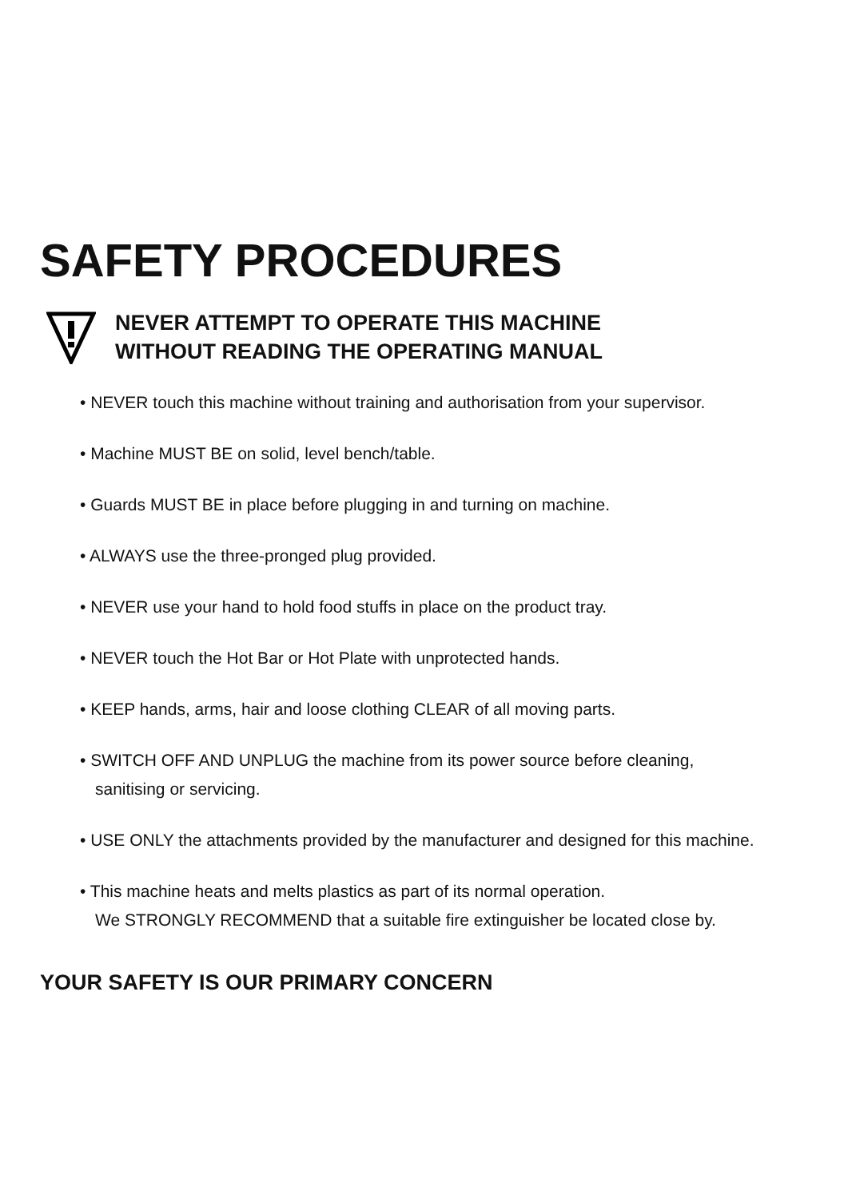SAFETY PROCEDURES
NEVER ATTEMPT TO OPERATE THIS MACHINE
WITHOUT READING THE OPERATING MANUAL
• NEVER touch this machine without training and authorisation from your supervisor.
• Machine MUST BE on solid, level bench/table.
• Guards MUST BE in place before plugging in and turning on machine.
• ALWAYS use the three-pronged plug provided.
• NEVER use your hand to hold food stuffs in place on the product tray.
• NEVER touch the Hot Bar or Hot Plate with unprotected hands.
• KEEP hands, arms, hair and loose clothing CLEAR of all moving parts.
• SWITCH OFF AND UNPLUG the machine from its power source before cleaning,
sanitising or servicing.
• USE ONLY the attachments provided by the manufacturer and designed for this machine.
• This machine heats and melts plastics as part of its normal operation.
We STRONGLY RECOMMEND that a suitable fire extinguisher be located close by.
YOUR SAFETY IS OUR PRIMARY CONCERN